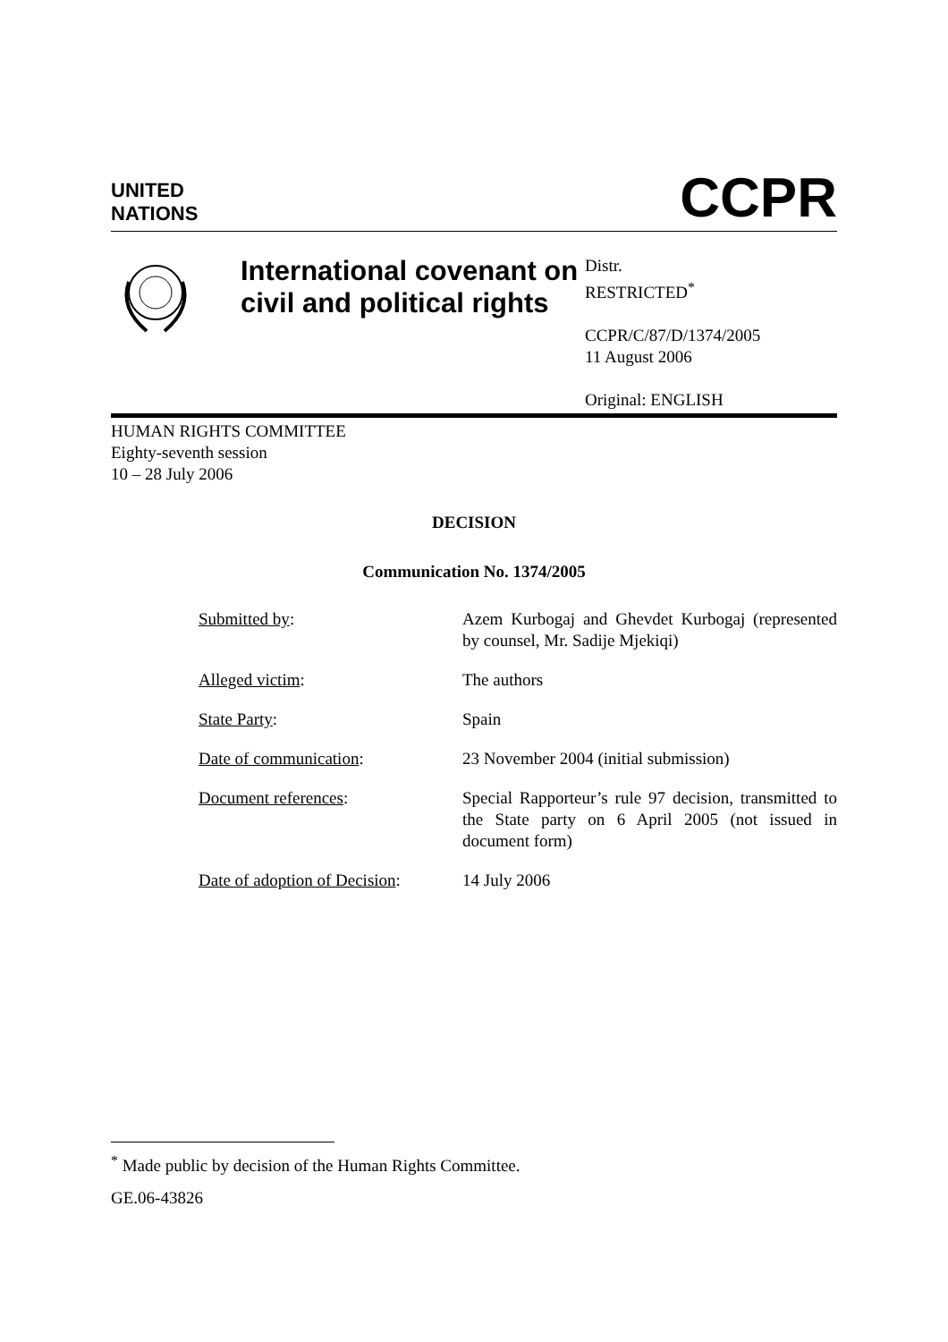UNITED
NATIONS
CCPR
International covenant on civil and political rights
Distr.
RESTRICTED<sup>*</sup>
CCPR/C/87/D/1374/2005
11 August 2006
Original: ENGLISH
HUMAN RIGHTS COMMITTEE
Eighty-seventh session
10 – 28 July 2006
DECISION
Communication No. 1374/2005
| Submitted by : | Azem Kurbogaj and Ghevdet Kurbogaj (represented by counsel, Mr. Sadije Mjekiqi) |
| Alleged victim : | The authors |
| State Party : | Spain |
| Date of communication : | 23 November 2004 (initial submission) |
| Document references : | Special Rapporteur’s rule 97 decision, transmitted to the State party on 6 April 2005 (not issued in document form) |
| Date of adoption of Decision : | 14 July 2006 |
<sup>*</sup> Made public by decision of the Human Rights Committee.
GE.06-43826